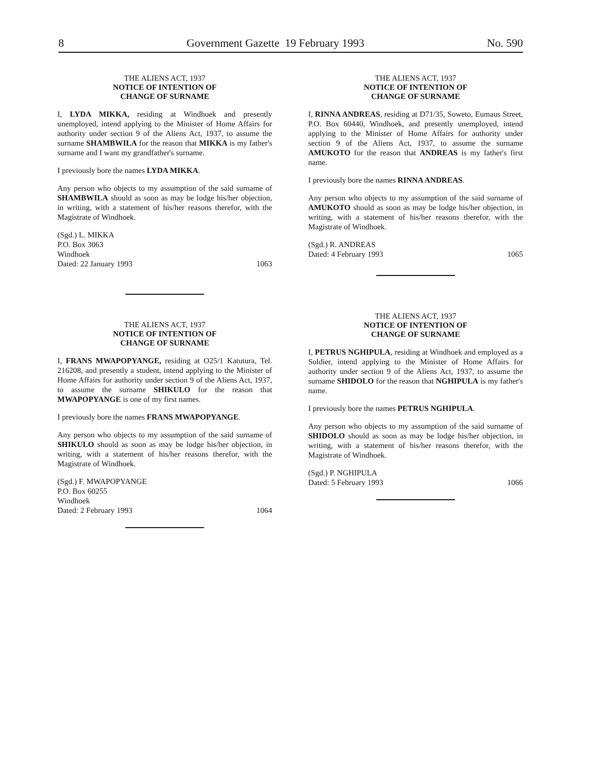8 Government Gazette 19 February 1993 No. 590
THE ALIENS ACT, 1937
NOTICE OF INTENTION OF
CHANGE OF SURNAME
I, LYDA MIKKA, residing at Windhoek and presently unemployed, intend applying to the Minister of Home Affairs for authority under section 9 of the Aliens Act, 1937, to assume the surname SHAMBWILA for the reason that MIKKA is my father's surname and I want my grandfather's surname.
I previously bore the names LYDA MIKKA.
Any person who objects to my assumption of the said surname of SHAMBWILA should as soon as may be lodge his/her objection, in writing, with a statement of his/her reasons therefor, with the Magistrate of Windhoek.
(Sgd.) L. MIKKA
P.O. Box 3063
Windhoek
Dated: 22 January 1993 1063
THE ALIENS ACT, 1937
NOTICE OF INTENTION OF
CHANGE OF SURNAME
I, FRANS MWAPOPYANGE, residing at O25/1 Katutura, Tel. 216208, and presently a student, intend applying to the Minister of Home Affairs for authority under section 9 of the Aliens Act, 1937, to assume the surname SHIKULO for the reason that MWAPOPYANGE is one of my first names.
I previously bore the names FRANS MWAPOPYANGE.
Any person who objects to my assumption of the said surname of SHIKULO should as soon as may be lodge his/her objection, in writing, with a statement of his/her reasons therefor, with the Magistrate of Windhoek.
(Sgd.) F. MWAPOPYANGE
P.O. Box 60255
Windhoek
Dated: 2 February 1993 1064
THE ALIENS ACT, 1937
NOTICE OF INTENTION OF
CHANGE OF SURNAME
I, RINNA ANDREAS, residing at D71/35, Soweto, Eumaus Street, P.O. Box 60440, Windhoek, and presently unemployed, intend applying to the Minister of Home Affairs for authority under section 9 of the Aliens Act, 1937, to assume the surname AMUKOTO for the reason that ANDREAS is my father's first name.
I previously bore the names RINNA ANDREAS.
Any person who objects to my assumption of the said surname of AMUKOTO should as soon as may be lodge his/her objection, in writing, with a statement of his/her reasons therefor, with the Magistrate of Windhoek.
(Sgd.) R. ANDREAS
Dated: 4 February 1993 1065
THE ALIENS ACT, 1937
NOTICE OF INTENTION OF
CHANGE OF SURNAME
I, PETRUS NGHIPULA, residing at Windhoek and employed as a Soldier, intend applying to the Minister of Home Affairs for authority under section 9 of the Aliens Act, 1937, to assume the surname SHIDOLO for the reason that NGHIPULA is my father's name.
I previously bore the names PETRUS NGHIPULA.
Any person who objects to my assumption of the said surname of SHIDOLO should as soon as may be lodge his/her objection, in writing, with a statement of his/her reasons therefor, with the Magistrate of Windhoek.
(Sgd.) P. NGHIPULA
Dated: 5 February 1993 1066